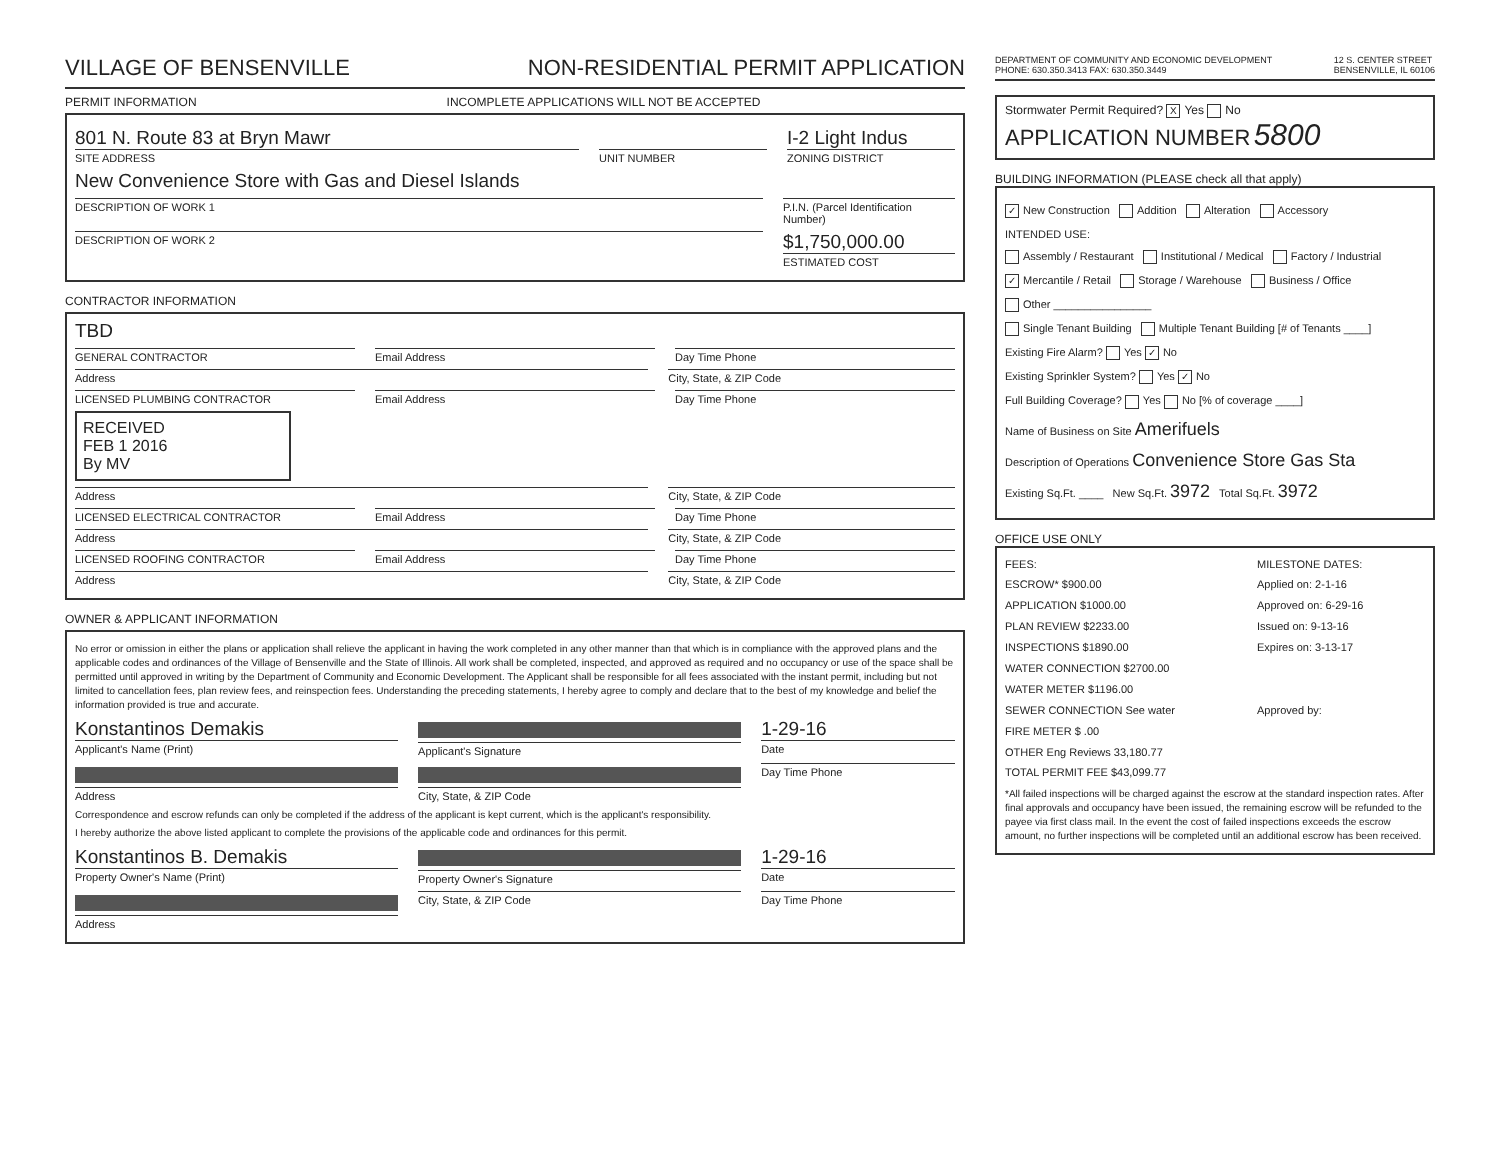VILLAGE OF BENSENVILLE NON-RESIDENTIAL PERMIT APPLICATION
PERMIT INFORMATION INCOMPLETE APPLICATIONS WILL NOT BE ACCEPTED
801 N. Route 83 at Bryn Mawr
SITE ADDRESS
UNIT NUMBER
I-2 Light Indus
ZONING DISTRICT
New Convenience Store with Gas and Diesel Islands
DESCRIPTION OF WORK 1 P.I.N. (Parcel Identification Number)
DESCRIPTION OF WORK 2
$1,750,000.00
ESTIMATED COST
CONTRACTOR INFORMATION
TBD
GENERAL CONTRACTOR Email Address Day Time Phone
Address City, State, & ZIP Code
LICENSED PLUMBING CONTRACTOR Email Address Day Time Phone
RECEIVED
FEB 1 2016
By MV
Address City, State, & ZIP Code
LICENSED ELECTRICAL CONTRACTOR Email Address Day Time Phone
Address City, State, & ZIP Code
LICENSED ROOFING CONTRACTOR Email Address Day Time Phone
Address City, State, & ZIP Code
OWNER & APPLICANT INFORMATION
No error or omission in either the plans or application shall relieve the applicant in having the work completed in any other manner than that which is in compliance with the approved plans and the applicable codes and ordinances of the Village of Bensenville and the State of Illinois. All work shall be completed, inspected, and approved as required and no occupancy or use of the space shall be permitted until approved in writing by the Department of Community and Economic Development. The Applicant shall be responsible for all fees associated with the instant permit, including but not limited to cancellation fees, plan review fees, and reinspection fees. Understanding the preceding statements, I hereby agree to comply and declare that to the best of my knowledge and belief the information provided is true and accurate.
Konstantinos Demakis
Applicant's Name (Print)
Applicant's Signature
1-29-16
Date
Address City, State, & ZIP Code Day Time Phone
Correspondence and escrow refunds can only be completed if the address of the applicant is kept current, which is the applicant's responsibility.
I hereby authorize the above listed applicant to complete the provisions of the applicable code and ordinances for this permit.
Konstantinos B. Demakis
Property Owner's Name (Print)
Property Owner's Signature
1-29-16
Date
Address City, State, & ZIP Code Day Time Phone
DEPARTMENT OF COMMUNITY AND ECONOMIC DEVELOPMENT
PHONE: 630.350.3413 FAX: 630.350.3449 12 S. CENTER STREET
BENSENVILLE, IL 60106
Stormwater Permit Required? X Yes No
APPLICATION NUMBER 5800
BUILDING INFORMATION (PLEASE check all that apply)
✓ New Construction Addition Alteration Accessory
INTENDED USE:
Assembly / Restaurant Institutional / Medical Factory / Industrial
✓ Mercantile / Retail Storage / Warehouse Business / Office
Other ________________
Single Tenant Building Multiple Tenant Building [# of Tenants ____]
Existing Fire Alarm? Yes ✓ No
Existing Sprinkler System? Yes ✓ No
Full Building Coverage? Yes No [% of coverage ____]
Name of Business on Site Amerifuels
Description of Operations Convenience Store Gas Sta
Existing Sq.Ft. ____ New Sq.Ft. 3972 Total Sq.Ft. 3972
OFFICE USE ONLY
FEES:
ESCROW* $900.00
APPLICATION $1000.00
PLAN REVIEW $2233.00
INSPECTIONS $1890.00
WATER CONNECTION $2700.00
WATER METER $1196.00
SEWER CONNECTION See water
FIRE METER $ .00
OTHER Eng Reviews 33,180.77
TOTAL PERMIT FEE $43,099.77
MILESTONE DATES:
Applied on: 2-1-16
Approved on: 6-29-16
Issued on: 9-13-16
Expires on: 3-13-17
Approved by:
*All failed inspections will be charged against the escrow at the standard inspection rates. After final approvals and occupancy have been issued, the remaining escrow will be refunded to the payee via first class mail. In the event the cost of failed inspections exceeds the escrow amount, no further inspections will be completed until an additional escrow has been received.